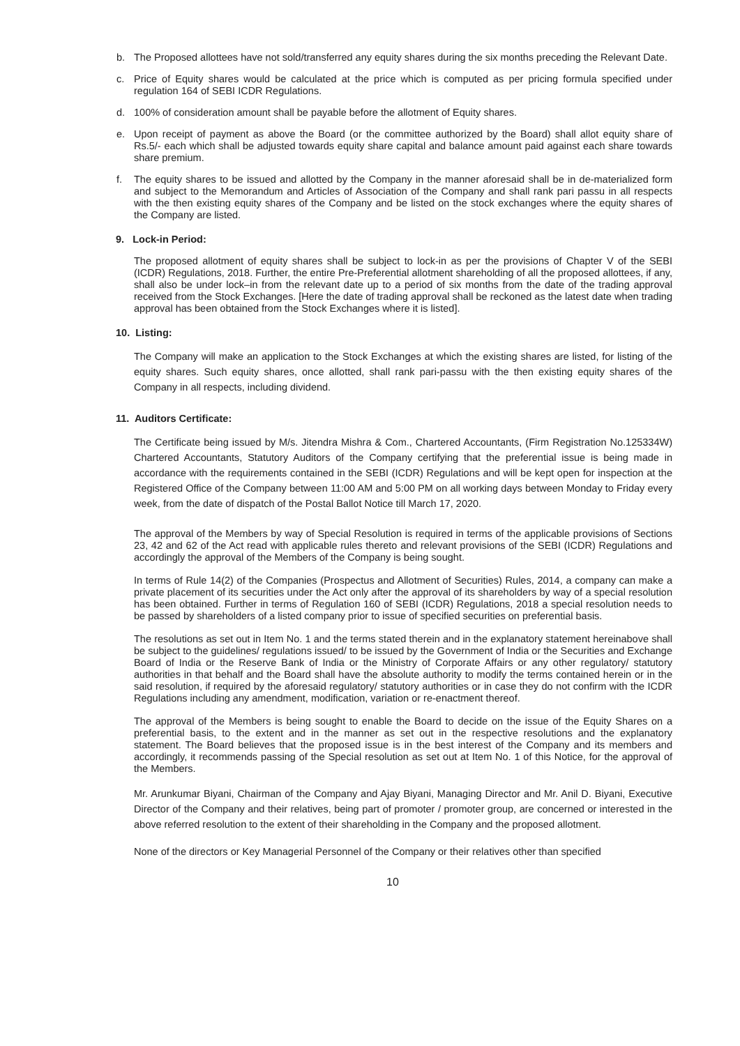b. The Proposed allottees have not sold/transferred any equity shares during the six months preceding the Relevant Date.
c. Price of Equity shares would be calculated at the price which is computed as per pricing formula specified under regulation 164 of SEBI ICDR Regulations.
d. 100% of consideration amount shall be payable before the allotment of Equity shares.
e. Upon receipt of payment as above the Board (or the committee authorized by the Board) shall allot equity share of Rs.5/- each which shall be adjusted towards equity share capital and balance amount paid against each share towards share premium.
f. The equity shares to be issued and allotted by the Company in the manner aforesaid shall be in de-materialized form and subject to the Memorandum and Articles of Association of the Company and shall rank pari passu in all respects with the then existing equity shares of the Company and be listed on the stock exchanges where the equity shares of the Company are listed.
9. Lock-in Period:
The proposed allotment of equity shares shall be subject to lock-in as per the provisions of Chapter V of the SEBI (ICDR) Regulations, 2018. Further, the entire Pre-Preferential allotment shareholding of all the proposed allottees, if any, shall also be under lock–in from the relevant date up to a period of six months from the date of the trading approval received from the Stock Exchanges. [Here the date of trading approval shall be reckoned as the latest date when trading approval has been obtained from the Stock Exchanges where it is listed].
10. Listing:
The Company will make an application to the Stock Exchanges at which the existing shares are listed, for listing of the equity shares. Such equity shares, once allotted, shall rank pari-passu with the then existing equity shares of the Company in all respects, including dividend.
11. Auditors Certificate:
The Certificate being issued by M/s. Jitendra Mishra & Com., Chartered Accountants, (Firm Registration No.125334W) Chartered Accountants, Statutory Auditors of the Company certifying that the preferential issue is being made in accordance with the requirements contained in the SEBI (ICDR) Regulations and will be kept open for inspection at the Registered Office of the Company between 11:00 AM and 5:00 PM on all working days between Monday to Friday every week, from the date of dispatch of the Postal Ballot Notice till March 17, 2020.
The approval of the Members by way of Special Resolution is required in terms of the applicable provisions of Sections 23, 42 and 62 of the Act read with applicable rules thereto and relevant provisions of the SEBI (ICDR) Regulations and accordingly the approval of the Members of the Company is being sought.
In terms of Rule 14(2) of the Companies (Prospectus and Allotment of Securities) Rules, 2014, a company can make a private placement of its securities under the Act only after the approval of its shareholders by way of a special resolution has been obtained. Further in terms of Regulation 160 of SEBI (ICDR) Regulations, 2018 a special resolution needs to be passed by shareholders of a listed company prior to issue of specified securities on preferential basis.
The resolutions as set out in Item No. 1 and the terms stated therein and in the explanatory statement hereinabove shall be subject to the guidelines/ regulations issued/ to be issued by the Government of India or the Securities and Exchange Board of India or the Reserve Bank of India or the Ministry of Corporate Affairs or any other regulatory/ statutory authorities in that behalf and the Board shall have the absolute authority to modify the terms contained herein or in the said resolution, if required by the aforesaid regulatory/ statutory authorities or in case they do not confirm with the ICDR Regulations including any amendment, modification, variation or re-enactment thereof.
The approval of the Members is being sought to enable the Board to decide on the issue of the Equity Shares on a preferential basis, to the extent and in the manner as set out in the respective resolutions and the explanatory statement. The Board believes that the proposed issue is in the best interest of the Company and its members and accordingly, it recommends passing of the Special resolution as set out at Item No. 1 of this Notice, for the approval of the Members.
Mr. Arunkumar Biyani, Chairman of the Company and Ajay Biyani, Managing Director and Mr. Anil D. Biyani, Executive Director of the Company and their relatives, being part of promoter / promoter group, are concerned or interested in the above referred resolution to the extent of their shareholding in the Company and the proposed allotment.
None of the directors or Key Managerial Personnel of the Company or their relatives other than specified
10